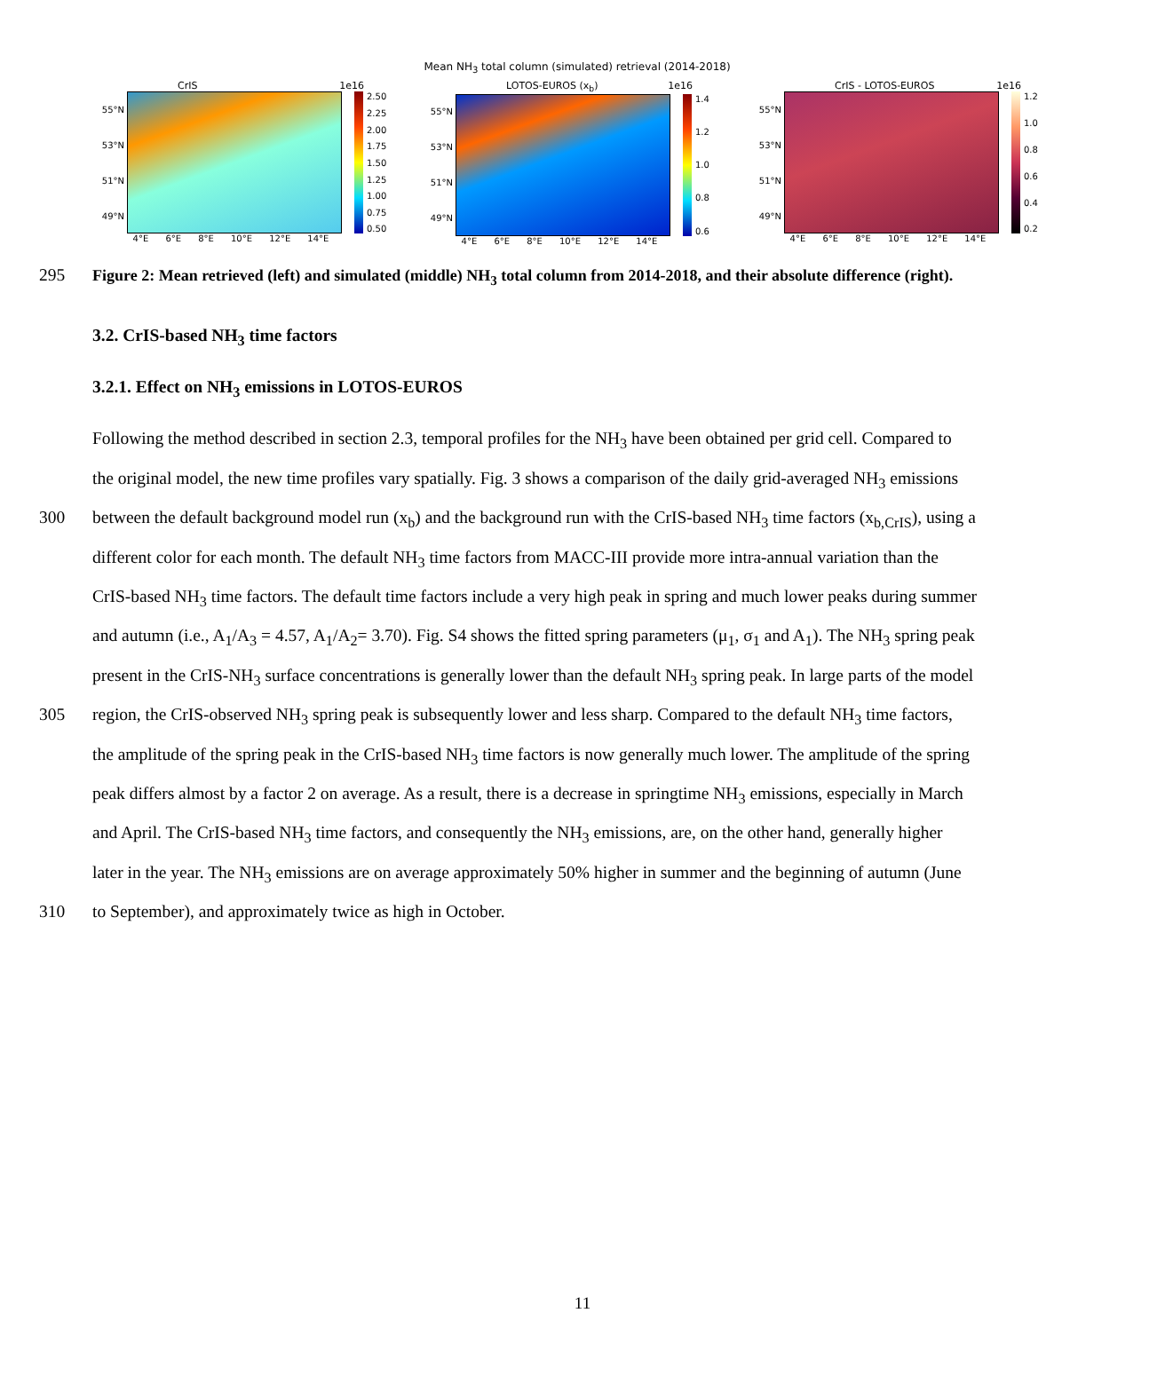Mean NH<sub>3</sub> total column (simulated) retrieval (2014-2018)
CrIS 1e16
55°N
53°N
51°N
49°N
2.50
2.25
2.00
1.75
1.50
1.25
1.00
0.75
0.50
4°E 6°E 8°E 10°E 12°E 14°E
LOTOS-EUROS (x<sub>b</sub>) 1e16
55°N
53°N
51°N
49°N
1.4
1.2
1.0
0.8
0.6
4°E 6°E 8°E 10°E 12°E 14°E
CrIS - LOTOS-EUROS 1e16
55°N
53°N
51°N
49°N
1.2
1.0
0.8
0.6
0.4
0.2
4°E 6°E 8°E 10°E 12°E 14°E
295 Figure 2: Mean retrieved (left) and simulated (middle) NH<sub>3</sub> total column from 2014-2018, and their absolute difference (right).
3.2. CrIS-based NH<sub>3</sub> time factors
3.2.1. Effect on NH<sub>3</sub> emissions in LOTOS-EUROS
Following the method described in section 2.3, temporal profiles for the NH<sub>3</sub> have been obtained per grid cell. Compared to
the original model, the new time profiles vary spatially. Fig. 3 shows a comparison of the daily grid-averaged NH<sub>3</sub> emissions
300 between the default background model run (x<sub>b</sub>) and the background run with the CrIS-based NH<sub>3</sub> time factors (x<sub>b,CrIS</sub>), using a
different color for each month. The default NH<sub>3</sub> time factors from MACC-III provide more intra-annual variation than the
CrIS-based NH<sub>3</sub> time factors. The default time factors include a very high peak in spring and much lower peaks during summer
and autumn (i.e., A<sub>1</sub>/A<sub>3</sub> = 4.57, A<sub>1</sub>/A<sub>2</sub>= 3.70). Fig. S4 shows the fitted spring parameters (μ<sub>1</sub>, σ<sub>1</sub> and A<sub>1</sub>). The NH<sub>3</sub> spring peak
present in the CrIS-NH<sub>3</sub> surface concentrations is generally lower than the default NH<sub>3</sub> spring peak. In large parts of the model
305 region, the CrIS-observed NH<sub>3</sub> spring peak is subsequently lower and less sharp. Compared to the default NH<sub>3</sub> time factors,
the amplitude of the spring peak in the CrIS-based NH<sub>3</sub> time factors is now generally much lower. The amplitude of the spring
peak differs almost by a factor 2 on average. As a result, there is a decrease in springtime NH<sub>3</sub> emissions, especially in March
and April. The CrIS-based NH<sub>3</sub> time factors, and consequently the NH<sub>3</sub> emissions, are, on the other hand, generally higher
later in the year. The NH<sub>3</sub> emissions are on average approximately 50% higher in summer and the beginning of autumn (June
310 to September), and approximately twice as high in October.
11